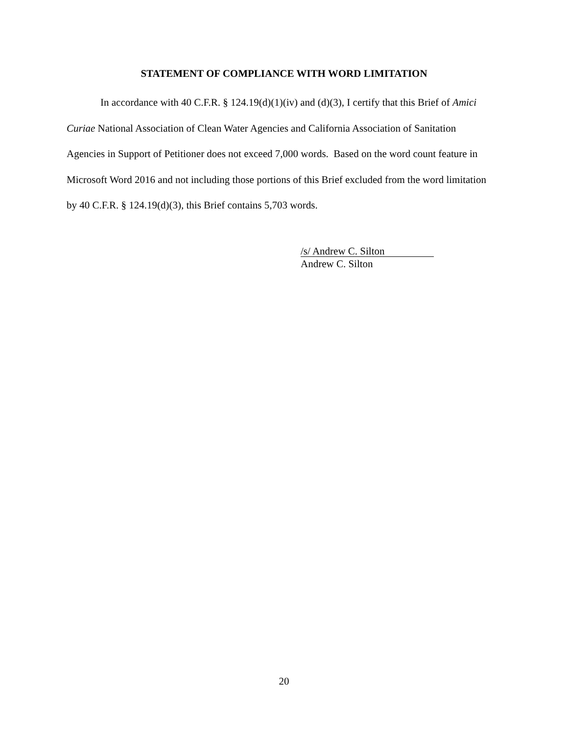STATEMENT OF COMPLIANCE WITH WORD LIMITATION
In accordance with 40 C.F.R. § 124.19(d)(1)(iv) and (d)(3), I certify that this Brief of Amici Curiae National Association of Clean Water Agencies and California Association of Sanitation Agencies in Support of Petitioner does not exceed 7,000 words. Based on the word count feature in Microsoft Word 2016 and not including those portions of this Brief excluded from the word limitation by 40 C.F.R. § 124.19(d)(3), this Brief contains 5,703 words.
/s/ Andrew C. Silton
Andrew C. Silton
20